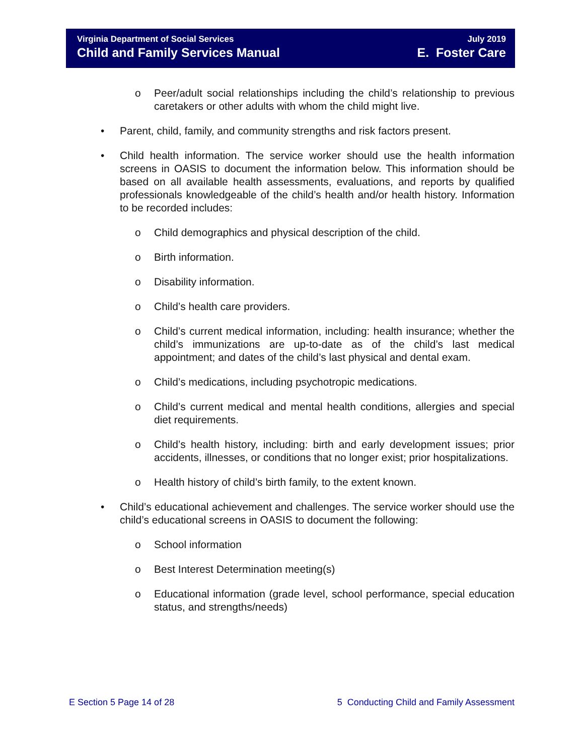Virginia Department of Social Services
Child and Family Services Manual
July 2019
E. Foster Care
o Peer/adult social relationships including the child’s relationship to previous caretakers or other adults with whom the child might live.
• Parent, child, family, and community strengths and risk factors present.
• Child health information. The service worker should use the health information screens in OASIS to document the information below. This information should be based on all available health assessments, evaluations, and reports by qualified professionals knowledgeable of the child’s health and/or health history. Information to be recorded includes:
o Child demographics and physical description of the child.
o Birth information.
o Disability information.
o Child’s health care providers.
o Child’s current medical information, including: health insurance; whether the child’s immunizations are up-to-date as of the child’s last medical appointment; and dates of the child’s last physical and dental exam.
o Child’s medications, including psychotropic medications.
o Child’s current medical and mental health conditions, allergies and special diet requirements.
o Child’s health history, including: birth and early development issues; prior accidents, illnesses, or conditions that no longer exist; prior hospitalizations.
o Health history of child’s birth family, to the extent known.
• Child’s educational achievement and challenges. The service worker should use the child’s educational screens in OASIS to document the following:
o School information
o Best Interest Determination meeting(s)
o Educational information (grade level, school performance, special education status, and strengths/needs)
E Section 5 Page 14 of 28 5 Conducting Child and Family Assessment